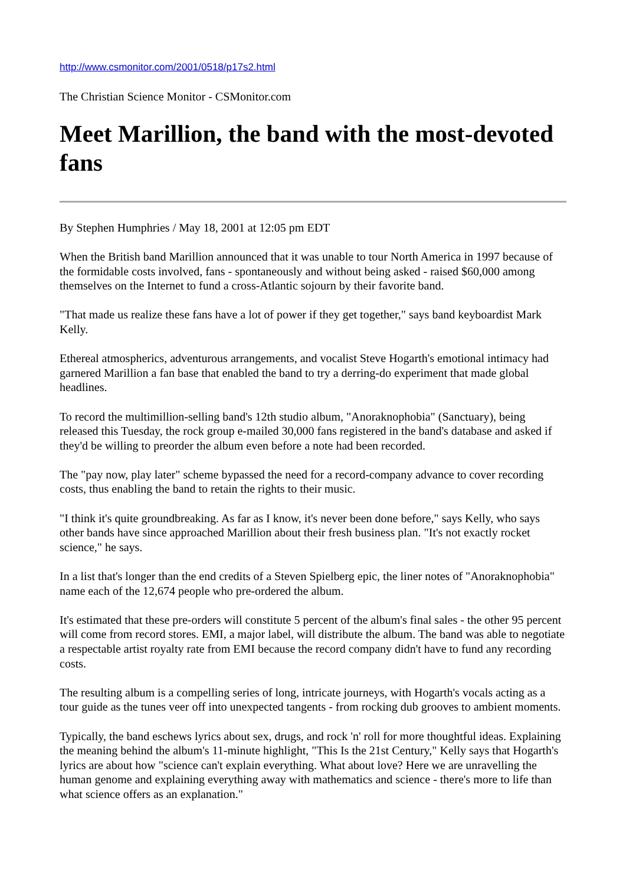http://www.csmonitor.com/2001/0518/p17s2.html
The Christian Science Monitor - CSMonitor.com
Meet Marillion, the band with the most-devoted fans
By Stephen Humphries / May 18, 2001 at 12:05 pm EDT
When the British band Marillion announced that it was unable to tour North America in 1997 because of the formidable costs involved, fans - spontaneously and without being asked - raised $60,000 among themselves on the Internet to fund a cross-Atlantic sojourn by their favorite band.
"That made us realize these fans have a lot of power if they get together," says band keyboardist Mark Kelly.
Ethereal atmospherics, adventurous arrangements, and vocalist Steve Hogarth's emotional intimacy had garnered Marillion a fan base that enabled the band to try a derring-do experiment that made global headlines.
To record the multimillion-selling band's 12th studio album, "Anoraknophobia" (Sanctuary), being released this Tuesday, the rock group e-mailed 30,000 fans registered in the band's database and asked if they'd be willing to preorder the album even before a note had been recorded.
The "pay now, play later" scheme bypassed the need for a record-company advance to cover recording costs, thus enabling the band to retain the rights to their music.
"I think it's quite groundbreaking. As far as I know, it's never been done before," says Kelly, who says other bands have since approached Marillion about their fresh business plan. "It's not exactly rocket science," he says.
In a list that's longer than the end credits of a Steven Spielberg epic, the liner notes of "Anoraknophobia" name each of the 12,674 people who pre-ordered the album.
It's estimated that these pre-orders will constitute 5 percent of the album's final sales - the other 95 percent will come from record stores. EMI, a major label, will distribute the album. The band was able to negotiate a respectable artist royalty rate from EMI because the record company didn't have to fund any recording costs.
The resulting album is a compelling series of long, intricate journeys, with Hogarth's vocals acting as a tour guide as the tunes veer off into unexpected tangents - from rocking dub grooves to ambient moments.
Typically, the band eschews lyrics about sex, drugs, and rock 'n' roll for more thoughtful ideas. Explaining the meaning behind the album's 11-minute highlight, "This Is the 21st Century," Kelly says that Hogarth's lyrics are about how "science can't explain everything. What about love? Here we are unravelling the human genome and explaining everything away with mathematics and science - there's more to life than what science offers as an explanation."